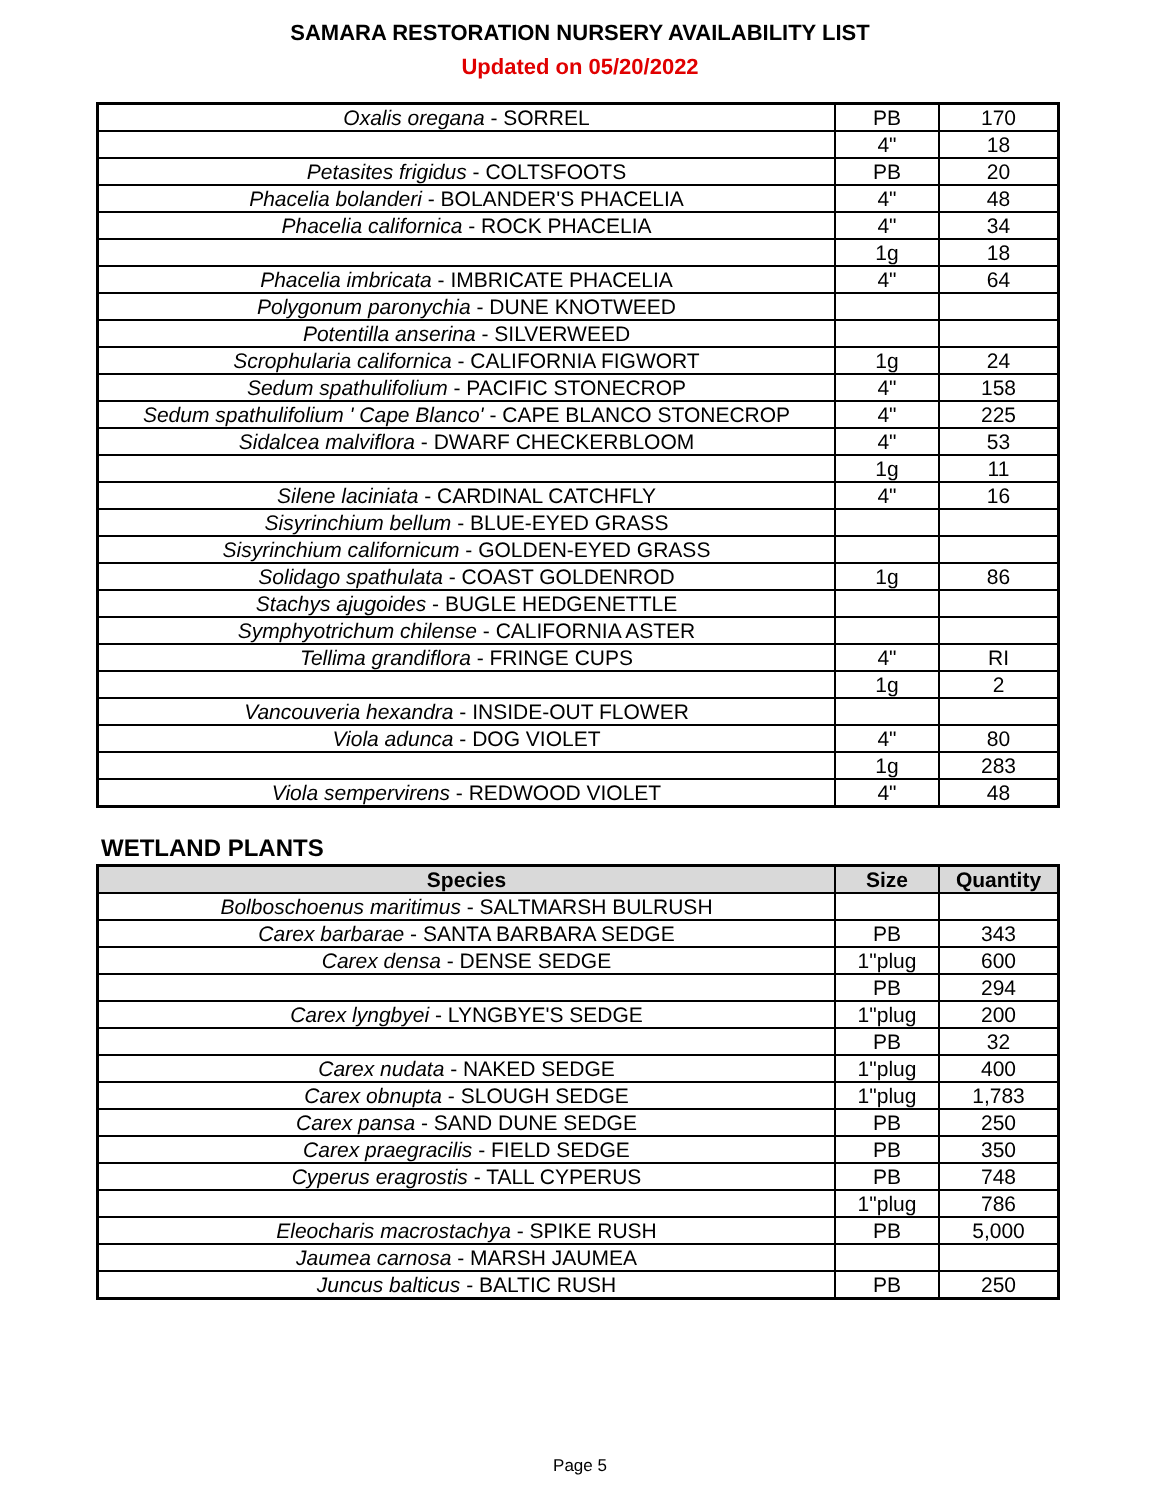SAMARA RESTORATION NURSERY AVAILABILITY LIST
Updated on 05/20/2022
| Oxalis oregana - SORREL | PB | 170 |
| | 4" | 18 |
| Petasites frigidus - COLTSFOOTS | PB | 20 |
| Phacelia bolanderi - BOLANDER'S PHACELIA | 4" | 48 |
| Phacelia californica - ROCK PHACELIA | 4" | 34 |
| | 1g | 18 |
| Phacelia imbricata - IMBRICATE PHACELIA | 4" | 64 |
| Polygonum paronychia - DUNE KNOTWEED | | |
| Potentilla anserina - SILVERWEED | | |
| Scrophularia californica - CALIFORNIA FIGWORT | 1g | 24 |
| Sedum spathulifolium - PACIFIC STONECROP | 4" | 158 |
| Sedum spathulifolium ' Cape Blanco' - CAPE BLANCO STONECROP | 4" | 225 |
| Sidalcea malviflora - DWARF CHECKERBLOOM | 4" | 53 |
| | 1g | 11 |
| Silene laciniata - CARDINAL CATCHFLY | 4" | 16 |
| Sisyrinchium bellum - BLUE-EYED GRASS | | |
| Sisyrinchium californicum - GOLDEN-EYED GRASS | | |
| Solidago spathulata - COAST GOLDENROD | 1g | 86 |
| Stachys ajugoides - BUGLE HEDGENETTLE | | |
| Symphyotrichum chilense - CALIFORNIA ASTER | | |
| Tellima grandiflora - FRINGE CUPS | 4" | RI |
| | 1g | 2 |
| Vancouveria hexandra - INSIDE-OUT FLOWER | | |
| Viola adunca - DOG VIOLET | 4" | 80 |
| | 1g | 283 |
| Viola sempervirens - REDWOOD VIOLET | 4" | 48 |
WETLAND PLANTS
| Species | Size | Quantity |
| --- | --- | --- |
| Bolboschoenus maritimus - SALTMARSH BULRUSH | | |
| Carex barbarae - SANTA BARBARA SEDGE | PB | 343 |
| Carex densa - DENSE SEDGE | 1"plug | 600 |
| | PB | 294 |
| Carex lyngbyei - LYNGBYE'S SEDGE | 1"plug | 200 |
| | PB | 32 |
| Carex nudata - NAKED SEDGE | 1"plug | 400 |
| Carex obnupta - SLOUGH SEDGE | 1"plug | 1,783 |
| Carex pansa - SAND DUNE SEDGE | PB | 250 |
| Carex praegracilis - FIELD SEDGE | PB | 350 |
| Cyperus eragrostis - TALL CYPERUS | PB | 748 |
| | 1"plug | 786 |
| Eleocharis macrostachya - SPIKE RUSH | PB | 5,000 |
| Jaumea carnosa - MARSH JAUMEA | | |
| Juncus balticus - BALTIC RUSH | PB | 250 |
Page 5